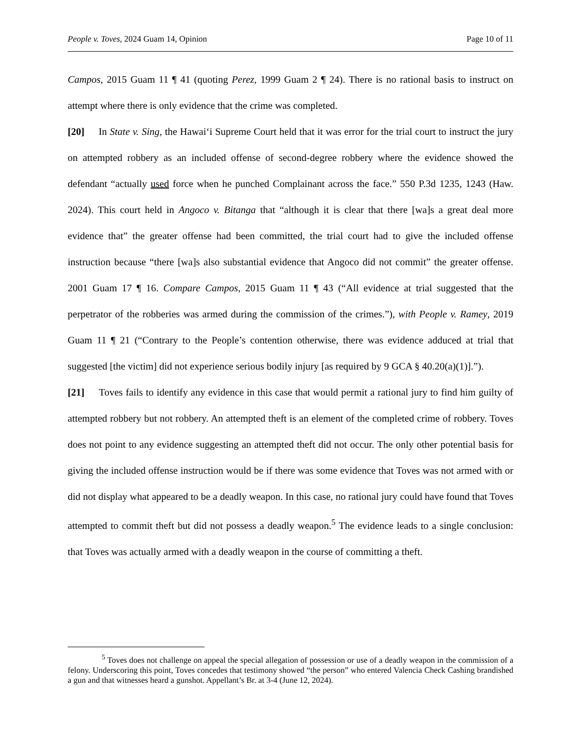People v. Toves, 2024 Guam 14, Opinion Page 10 of 11
Campos, 2015 Guam 11 ¶ 41 (quoting Perez, 1999 Guam 2 ¶ 24). There is no rational basis to instruct on attempt where there is only evidence that the crime was completed.
[20] In State v. Sing, the Hawai‘i Supreme Court held that it was error for the trial court to instruct the jury on attempted robbery as an included offense of second-degree robbery where the evidence showed the defendant “actually used force when he punched Complainant across the face.” 550 P.3d 1235, 1243 (Haw. 2024). This court held in Angoco v. Bitanga that “although it is clear that there [wa]s a great deal more evidence that” the greater offense had been committed, the trial court had to give the included offense instruction because “there [wa]s also substantial evidence that Angoco did not commit” the greater offense. 2001 Guam 17 ¶ 16. Compare Campos, 2015 Guam 11 ¶ 43 (“All evidence at trial suggested that the perpetrator of the robberies was armed during the commission of the crimes.”), with People v. Ramey, 2019 Guam 11 ¶ 21 (“Contrary to the People’s contention otherwise, there was evidence adduced at trial that suggested [the victim] did not experience serious bodily injury [as required by 9 GCA § 40.20(a)(1)].”).
[21] Toves fails to identify any evidence in this case that would permit a rational jury to find him guilty of attempted robbery but not robbery. An attempted theft is an element of the completed crime of robbery. Toves does not point to any evidence suggesting an attempted theft did not occur. The only other potential basis for giving the included offense instruction would be if there was some evidence that Toves was not armed with or did not display what appeared to be a deadly weapon. In this case, no rational jury could have found that Toves attempted to commit theft but did not possess a deadly weapon.<sup>5</sup> The evidence leads to a single conclusion: that Toves was actually armed with a deadly weapon in the course of committing a theft.
<sup>5</sup> Toves does not challenge on appeal the special allegation of possession or use of a deadly weapon in the commission of a felony. Underscoring this point, Toves concedes that testimony showed “the person” who entered Valencia Check Cashing brandished a gun and that witnesses heard a gunshot. Appellant’s Br. at 3-4 (June 12, 2024).